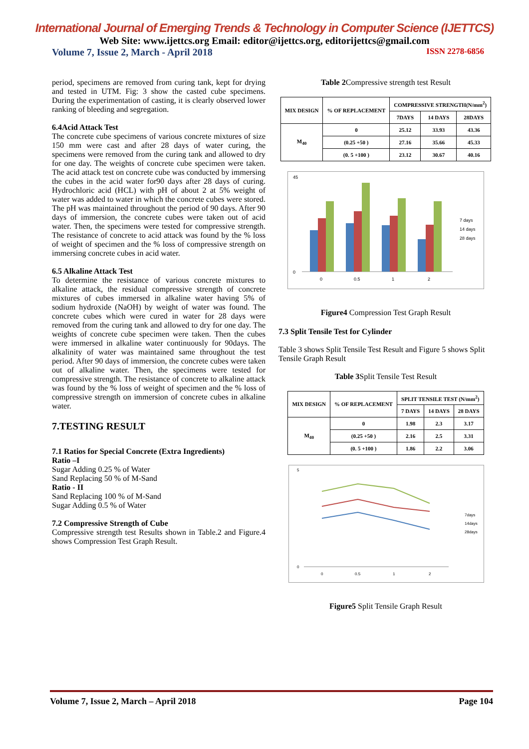International Journal of Emerging Trends & Technology in Computer Science (IJETTCS)
Web Site: www.ijettcs.org Email: editor@ijettcs.org, editorijettcs@gmail.com
Volume 7, Issue 2, March - April 2018 ISSN 2278-6856
period, specimens are removed from curing tank, kept for drying and tested in UTM. Fig: 3 show the casted cube specimens. During the experimentation of casting, it is clearly observed lower ranking of bleeding and segregation.
6.4Acid Attack Test
The concrete cube specimens of various concrete mixtures of size 150 mm were cast and after 28 days of water curing, the specimens were removed from the curing tank and allowed to dry for one day. The weights of concrete cube specimen were taken. The acid attack test on concrete cube was conducted by immersing the cubes in the acid water for90 days after 28 days of curing. Hydrochloric acid (HCL) with pH of about 2 at 5% weight of water was added to water in which the concrete cubes were stored. The pH was maintained throughout the period of 90 days. After 90 days of immersion, the concrete cubes were taken out of acid water. Then, the specimens were tested for compressive strength. The resistance of concrete to acid attack was found by the % loss of weight of specimen and the % loss of compressive strength on immersing concrete cubes in acid water.
6.5 Alkaline Attack Test
To determine the resistance of various concrete mixtures to alkaline attack, the residual compressive strength of concrete mixtures of cubes immersed in alkaline water having 5% of sodium hydroxide (NaOH) by weight of water was found. The concrete cubes which were cured in water for 28 days were removed from the curing tank and allowed to dry for one day. The weights of concrete cube specimen were taken. Then the cubes were immersed in alkaline water continuously for 90days. The alkalinity of water was maintained same throughout the test period. After 90 days of immersion, the concrete cubes were taken out of alkaline water. Then, the specimens were tested for compressive strength. The resistance of concrete to alkaline attack was found by the % loss of weight of specimen and the % loss of compressive strength on immersion of concrete cubes in alkaline water.
7.TESTING RESULT
7.1 Ratios for Special Concrete (Extra Ingredients)
Ratio –I
Sugar Adding 0.25 % of Water
Sand Replacing 50 % of M-Sand
Ratio - II
Sand Replacing 100 % of M-Sand
Sugar Adding 0.5 % of Water
7.2 Compressive Strength of Cube
Compressive strength test Results shown in Table.2 and Figure.4 shows Compression Test Graph Result.
Table 2 Compressive strength test Result
| MIX DESIGN | % OF REPLACEMENT | COMPRESSIVE STRENGTH(N/mm<sup>2</sup>) | | |
| --- | --- | --- | --- | --- |
| | | 7DAYS | 14 DAYS | 28DAYS |
| M<sub>40</sub> | 0 | 25.12 | 33.93 | 43.36 |
| | (0.25 +50 ) | 27.16 | 35.66 | 45.33 |
| | (0. 5 +100 ) | 23.12 | 30.67 | 40.16 |
45
0
0
0.5
1
2
7 days
14 days
28 days
Figure4 Compression Test Graph Result
7.3 Split Tensile Test for Cylinder
Table 3 shows Split Tensile Test Result and Figure 5 shows Split Tensile Graph Result
Table 3 Split Tensile Test Result
| MIX DESIGN | % OF REPLACEMENT | SPLIT TENSILE TEST (N/mm<sup>2</sup>) | | |
| --- | --- | --- | --- | --- |
| | | 7 DAYS | 14 DAYS | 28 DAYS |
| M<sub>40</sub> | 0 | 1.98 | 2.3 | 3.17 |
| | (0.25 +50 ) | 2.16 | 2.5 | 3.31 |
| | (0. 5 +100 ) | 1.86 | 2.2 | 3.06 |
5
0
0
0.5
1
2
7days
14days
28days
Figure5 Split Tensile Graph Result
Volume 7, Issue 2, March – April 2018 Page 104